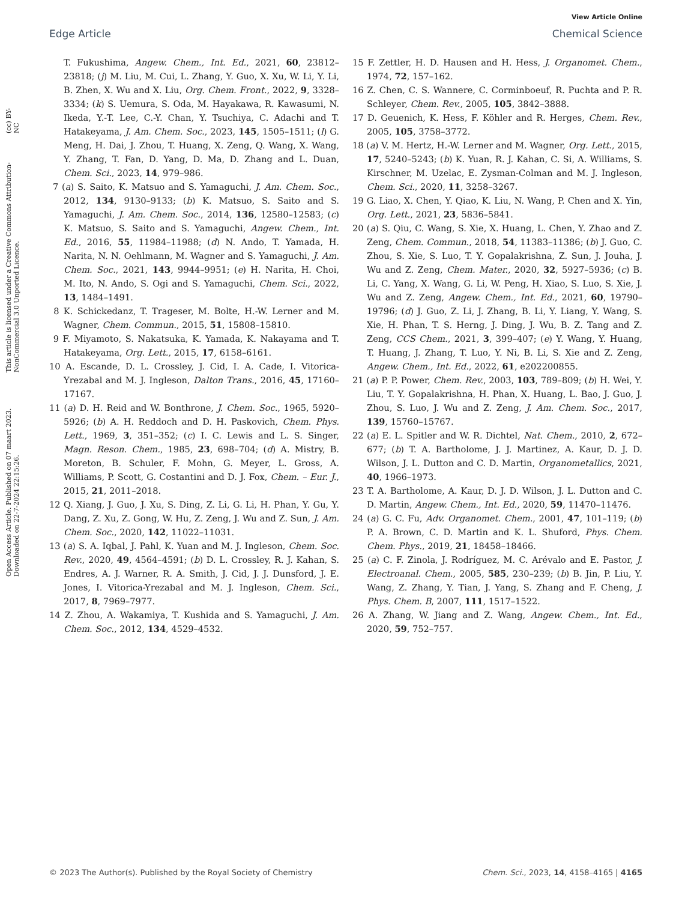View Article Online
Edge Article Chemical Science
Open Access Article. Published on 07 maart 2023. Downloaded on 22-7-2024 22:15:26. This article is licensed under a Creative Commons Attribution-NonCommercial 3.0 Unported Licence. (cc) BY-NC
T. Fukushima, Angew. Chem., Int. Ed., 2021, 60, 23812–23818; (j) M. Liu, M. Cui, L. Zhang, Y. Guo, X. Xu, W. Li, Y. Li, B. Zhen, X. Wu and X. Liu, Org. Chem. Front., 2022, 9, 3328–3334; (k) S. Uemura, S. Oda, M. Hayakawa, R. Kawasumi, N. Ikeda, Y.-T. Lee, C.-Y. Chan, Y. Tsuchiya, C. Adachi and T. Hatakeyama, J. Am. Chem. Soc., 2023, 145, 1505–1511; (l) G. Meng, H. Dai, J. Zhou, T. Huang, X. Zeng, Q. Wang, X. Wang, Y. Zhang, T. Fan, D. Yang, D. Ma, D. Zhang and L. Duan, Chem. Sci., 2023, 14, 979–986.
7 (a) S. Saito, K. Matsuo and S. Yamaguchi, J. Am. Chem. Soc., 2012, 134, 9130–9133; (b) K. Matsuo, S. Saito and S. Yamaguchi, J. Am. Chem. Soc., 2014, 136, 12580–12583; (c) K. Matsuo, S. Saito and S. Yamaguchi, Angew. Chem., Int. Ed., 2016, 55, 11984–11988; (d) N. Ando, T. Yamada, H. Narita, N. N. Oehlmann, M. Wagner and S. Yamaguchi, J. Am. Chem. Soc., 2021, 143, 9944–9951; (e) H. Narita, H. Choi, M. Ito, N. Ando, S. Ogi and S. Yamaguchi, Chem. Sci., 2022, 13, 1484–1491.
8 K. Schickedanz, T. Trageser, M. Bolte, H.-W. Lerner and M. Wagner, Chem. Commun., 2015, 51, 15808–15810.
9 F. Miyamoto, S. Nakatsuka, K. Yamada, K. Nakayama and T. Hatakeyama, Org. Lett., 2015, 17, 6158–6161.
10 A. Escande, D. L. Crossley, J. Cid, I. A. Cade, I. Vitorica-Yrezabal and M. J. Ingleson, Dalton Trans., 2016, 45, 17160–17167.
11 (a) D. H. Reid and W. Bonthrone, J. Chem. Soc., 1965, 5920–5926; (b) A. H. Reddoch and D. H. Paskovich, Chem. Phys. Lett., 1969, 3, 351–352; (c) I. C. Lewis and L. S. Singer, Magn. Reson. Chem., 1985, 23, 698–704; (d) A. Mistry, B. Moreton, B. Schuler, F. Mohn, G. Meyer, L. Gross, A. Williams, P. Scott, G. Costantini and D. J. Fox, Chem. – Eur. J., 2015, 21, 2011–2018.
12 Q. Xiang, J. Guo, J. Xu, S. Ding, Z. Li, G. Li, H. Phan, Y. Gu, Y. Dang, Z. Xu, Z. Gong, W. Hu, Z. Zeng, J. Wu and Z. Sun, J. Am. Chem. Soc., 2020, 142, 11022–11031.
13 (a) S. A. Iqbal, J. Pahl, K. Yuan and M. J. Ingleson, Chem. Soc. Rev., 2020, 49, 4564–4591; (b) D. L. Crossley, R. J. Kahan, S. Endres, A. J. Warner, R. A. Smith, J. Cid, J. J. Dunsford, J. E. Jones, I. Vitorica-Yrezabal and M. J. Ingleson, Chem. Sci., 2017, 8, 7969–7977.
14 Z. Zhou, A. Wakamiya, T. Kushida and S. Yamaguchi, J. Am. Chem. Soc., 2012, 134, 4529–4532.
15 F. Zettler, H. D. Hausen and H. Hess, J. Organomet. Chem., 1974, 72, 157–162.
16 Z. Chen, C. S. Wannere, C. Corminboeuf, R. Puchta and P. R. Schleyer, Chem. Rev., 2005, 105, 3842–3888.
17 D. Geuenich, K. Hess, F. Köhler and R. Herges, Chem. Rev., 2005, 105, 3758–3772.
18 (a) V. M. Hertz, H.-W. Lerner and M. Wagner, Org. Lett., 2015, 17, 5240–5243; (b) K. Yuan, R. J. Kahan, C. Si, A. Williams, S. Kirschner, M. Uzelac, E. Zysman-Colman and M. J. Ingleson, Chem. Sci., 2020, 11, 3258–3267.
19 G. Liao, X. Chen, Y. Qiao, K. Liu, N. Wang, P. Chen and X. Yin, Org. Lett., 2021, 23, 5836–5841.
20 (a) S. Qiu, C. Wang, S. Xie, X. Huang, L. Chen, Y. Zhao and Z. Zeng, Chem. Commun., 2018, 54, 11383–11386; (b) J. Guo, C. Zhou, S. Xie, S. Luo, T. Y. Gopalakrishna, Z. Sun, J. Jouha, J. Wu and Z. Zeng, Chem. Mater., 2020, 32, 5927–5936; (c) B. Li, C. Yang, X. Wang, G. Li, W. Peng, H. Xiao, S. Luo, S. Xie, J. Wu and Z. Zeng, Angew. Chem., Int. Ed., 2021, 60, 19790–19796; (d) J. Guo, Z. Li, J. Zhang, B. Li, Y. Liang, Y. Wang, S. Xie, H. Phan, T. S. Herng, J. Ding, J. Wu, B. Z. Tang and Z. Zeng, CCS Chem., 2021, 3, 399–407; (e) Y. Wang, Y. Huang, T. Huang, J. Zhang, T. Luo, Y. Ni, B. Li, S. Xie and Z. Zeng, Angew. Chem., Int. Ed., 2022, 61, e202200855.
21 (a) P. P. Power, Chem. Rev., 2003, 103, 789–809; (b) H. Wei, Y. Liu, T. Y. Gopalakrishna, H. Phan, X. Huang, L. Bao, J. Guo, J. Zhou, S. Luo, J. Wu and Z. Zeng, J. Am. Chem. Soc., 2017, 139, 15760–15767.
22 (a) E. L. Spitler and W. R. Dichtel, Nat. Chem., 2010, 2, 672–677; (b) T. A. Bartholome, J. J. Martinez, A. Kaur, D. J. D. Wilson, J. L. Dutton and C. D. Martin, Organometallics, 2021, 40, 1966–1973.
23 T. A. Bartholome, A. Kaur, D. J. D. Wilson, J. L. Dutton and C. D. Martin, Angew. Chem., Int. Ed., 2020, 59, 11470–11476.
24 (a) G. C. Fu, Adv. Organomet. Chem., 2001, 47, 101–119; (b) P. A. Brown, C. D. Martin and K. L. Shuford, Phys. Chem. Chem. Phys., 2019, 21, 18458–18466.
25 (a) C. F. Zinola, J. Rodríguez, M. C. Arévalo and E. Pastor, J. Electroanal. Chem., 2005, 585, 230–239; (b) B. Jin, P. Liu, Y. Wang, Z. Zhang, Y. Tian, J. Yang, S. Zhang and F. Cheng, J. Phys. Chem. B, 2007, 111, 1517–1522.
26 A. Zhang, W. Jiang and Z. Wang, Angew. Chem., Int. Ed., 2020, 59, 752–757.
© 2023 The Author(s). Published by the Royal Society of Chemistry Chem. Sci., 2023, 14, 4158–4165 | 4165